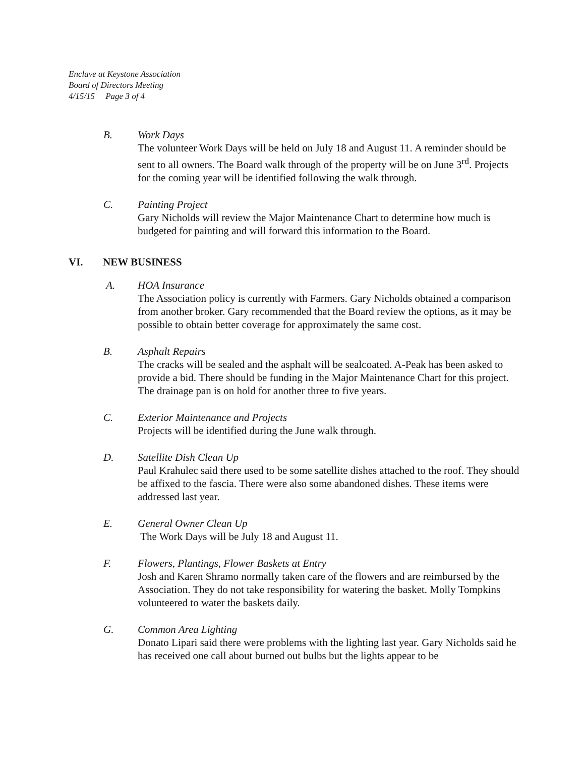Enclave at Keystone Association
Board of Directors Meeting
4/15/15 Page 3 of 4
B. Work Days
The volunteer Work Days will be held on July 18 and August 11. A reminder should be sent to all owners. The Board walk through of the property will be on June 3<sup>rd</sup>. Projects for the coming year will be identified following the walk through.
C. Painting Project
Gary Nicholds will review the Major Maintenance Chart to determine how much is budgeted for painting and will forward this information to the Board.
VI. NEW BUSINESS
A. HOA Insurance
The Association policy is currently with Farmers. Gary Nicholds obtained a comparison from another broker. Gary recommended that the Board review the options, as it may be possible to obtain better coverage for approximately the same cost.
B. Asphalt Repairs
The cracks will be sealed and the asphalt will be sealcoated. A-Peak has been asked to provide a bid. There should be funding in the Major Maintenance Chart for this project. The drainage pan is on hold for another three to five years.
C. Exterior Maintenance and Projects
Projects will be identified during the June walk through.
D. Satellite Dish Clean Up
Paul Krahulec said there used to be some satellite dishes attached to the roof. They should be affixed to the fascia. There were also some abandoned dishes. These items were addressed last year.
E. General Owner Clean Up
The Work Days will be July 18 and August 11.
F. Flowers, Plantings, Flower Baskets at Entry
Josh and Karen Shramo normally taken care of the flowers and are reimbursed by the Association. They do not take responsibility for watering the basket. Molly Tompkins volunteered to water the baskets daily.
G. Common Area Lighting
Donato Lipari said there were problems with the lighting last year. Gary Nicholds said he has received one call about burned out bulbs but the lights appear to be